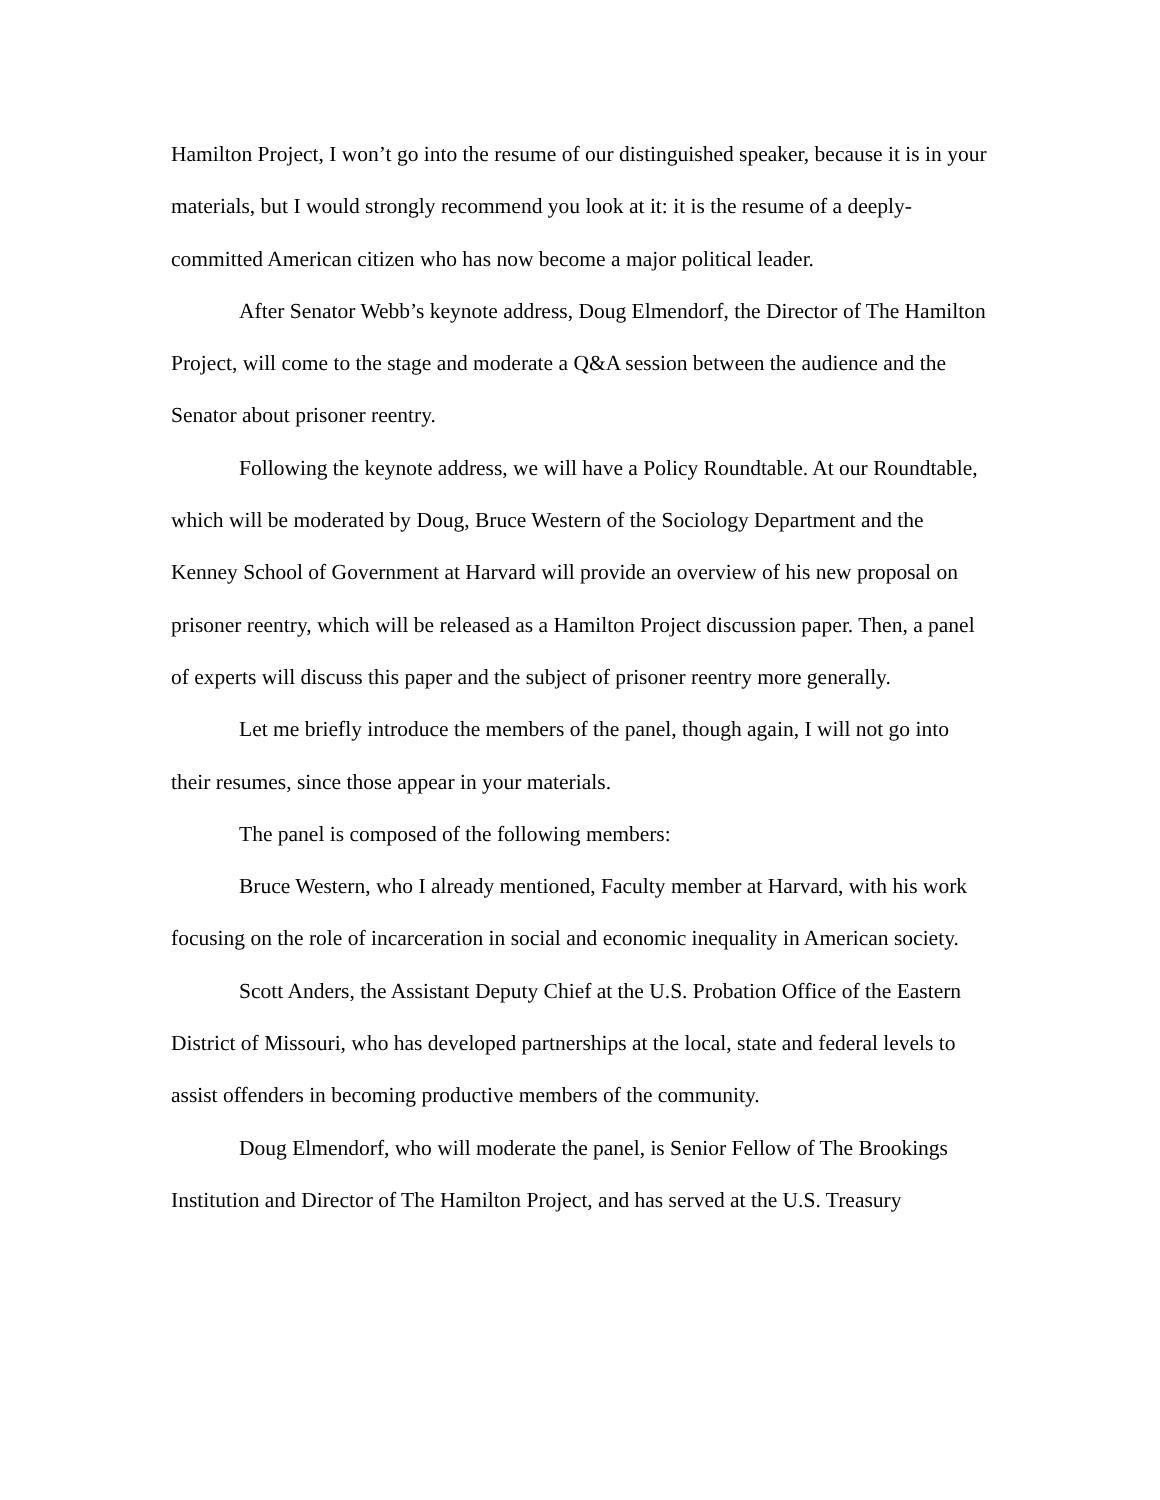Hamilton Project, I won’t go into the resume of our distinguished speaker, because it is in your materials, but I would strongly recommend you look at it: it is the resume of a deeply-committed American citizen who has now become a major political leader.
After Senator Webb’s keynote address, Doug Elmendorf, the Director of The Hamilton Project, will come to the stage and moderate a Q&A session between the audience and the Senator about prisoner reentry.
Following the keynote address, we will have a Policy Roundtable. At our Roundtable, which will be moderated by Doug, Bruce Western of the Sociology Department and the Kenney School of Government at Harvard will provide an overview of his new proposal on prisoner reentry, which will be released as a Hamilton Project discussion paper. Then, a panel of experts will discuss this paper and the subject of prisoner reentry more generally.
Let me briefly introduce the members of the panel, though again, I will not go into their resumes, since those appear in your materials.
The panel is composed of the following members:
Bruce Western, who I already mentioned, Faculty member at Harvard, with his work focusing on the role of incarceration in social and economic inequality in American society.
Scott Anders, the Assistant Deputy Chief at the U.S. Probation Office of the Eastern District of Missouri, who has developed partnerships at the local, state and federal levels to assist offenders in becoming productive members of the community.
Doug Elmendorf, who will moderate the panel, is Senior Fellow of The Brookings Institution and Director of The Hamilton Project, and has served at the U.S. Treasury